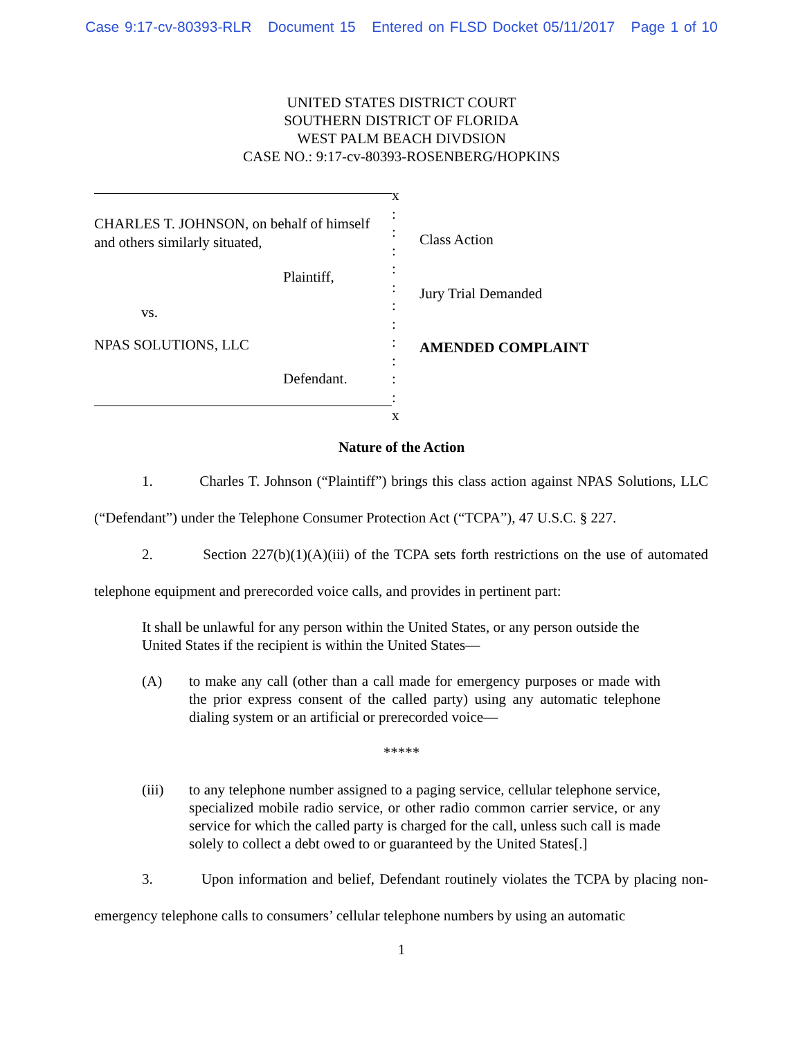Case 9:17-cv-80393-RLR Document 15 Entered on FLSD Docket 05/11/2017 Page 1 of 10
UNITED STATES DISTRICT COURT
SOUTHERN DISTRICT OF FLORIDA
WEST PALM BEACH DIVDSION
CASE NO.: 9:17-cv-80393-ROSENBERG/HOPKINS
CHARLES T. JOHNSON, on behalf of himself
and others similarly situated,
Plaintiff,
vs.
NPAS SOLUTIONS, LLC
Defendant.
x
:
:
:
:
:
:
:
:
:
:
:
x
Class Action
Jury Trial Demanded
AMENDED COMPLAINT
Nature of the Action
1. Charles T. Johnson (“Plaintiff”) brings this class action against NPAS Solutions, LLC (“Defendant”) under the Telephone Consumer Protection Act (“TCPA”), 47 U.S.C. § 227.
2. Section 227(b)(1)(A)(iii) of the TCPA sets forth restrictions on the use of automated telephone equipment and prerecorded voice calls, and provides in pertinent part:
It shall be unlawful for any person within the United States, or any person outside the United States if the recipient is within the United States—
(A) to make any call (other than a call made for emergency purposes or made with the prior express consent of the called party) using any automatic telephone dialing system or an artificial or prerecorded voice—
*****
(iii) to any telephone number assigned to a paging service, cellular telephone service, specialized mobile radio service, or other radio common carrier service, or any service for which the called party is charged for the call, unless such call is made solely to collect a debt owed to or guaranteed by the United States[.]
3. Upon information and belief, Defendant routinely violates the TCPA by placing non-emergency telephone calls to consumers’ cellular telephone numbers by using an automatic
1